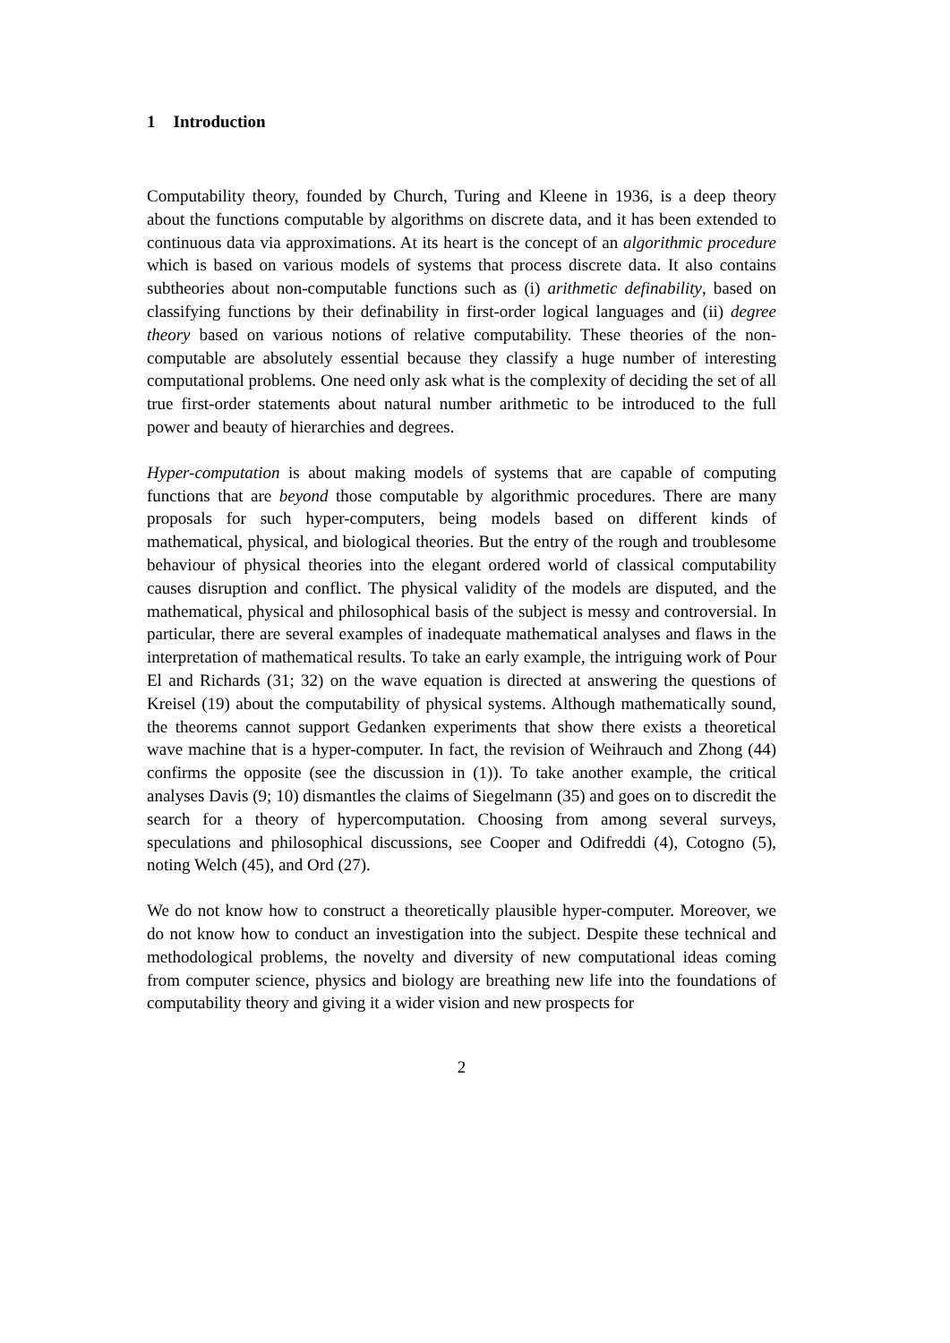1 Introduction
Computability theory, founded by Church, Turing and Kleene in 1936, is a deep theory about the functions computable by algorithms on discrete data, and it has been extended to continuous data via approximations. At its heart is the concept of an algorithmic procedure which is based on various models of systems that process discrete data. It also contains subtheories about non-computable functions such as (i) arithmetic definability, based on classifying functions by their definability in first-order logical languages and (ii) degree theory based on various notions of relative computability. These theories of the non-computable are absolutely essential because they classify a huge number of interesting computational problems. One need only ask what is the complexity of deciding the set of all true first-order statements about natural number arithmetic to be introduced to the full power and beauty of hierarchies and degrees.
Hyper-computation is about making models of systems that are capable of computing functions that are beyond those computable by algorithmic procedures. There are many proposals for such hyper-computers, being models based on different kinds of mathematical, physical, and biological theories. But the entry of the rough and troublesome behaviour of physical theories into the elegant ordered world of classical computability causes disruption and conflict. The physical validity of the models are disputed, and the mathematical, physical and philosophical basis of the subject is messy and controversial. In particular, there are several examples of inadequate mathematical analyses and flaws in the interpretation of mathematical results. To take an early example, the intriguing work of Pour El and Richards (31; 32) on the wave equation is directed at answering the questions of Kreisel (19) about the computability of physical systems. Although mathematically sound, the theorems cannot support Gedanken experiments that show there exists a theoretical wave machine that is a hyper-computer. In fact, the revision of Weihrauch and Zhong (44) confirms the opposite (see the discussion in (1)). To take another example, the critical analyses Davis (9; 10) dismantles the claims of Siegelmann (35) and goes on to discredit the search for a theory of hypercomputation. Choosing from among several surveys, speculations and philosophical discussions, see Cooper and Odifreddi (4), Cotogno (5), noting Welch (45), and Ord (27).
We do not know how to construct a theoretically plausible hyper-computer. Moreover, we do not know how to conduct an investigation into the subject. Despite these technical and methodological problems, the novelty and diversity of new computational ideas coming from computer science, physics and biology are breathing new life into the foundations of computability theory and giving it a wider vision and new prospects for
2